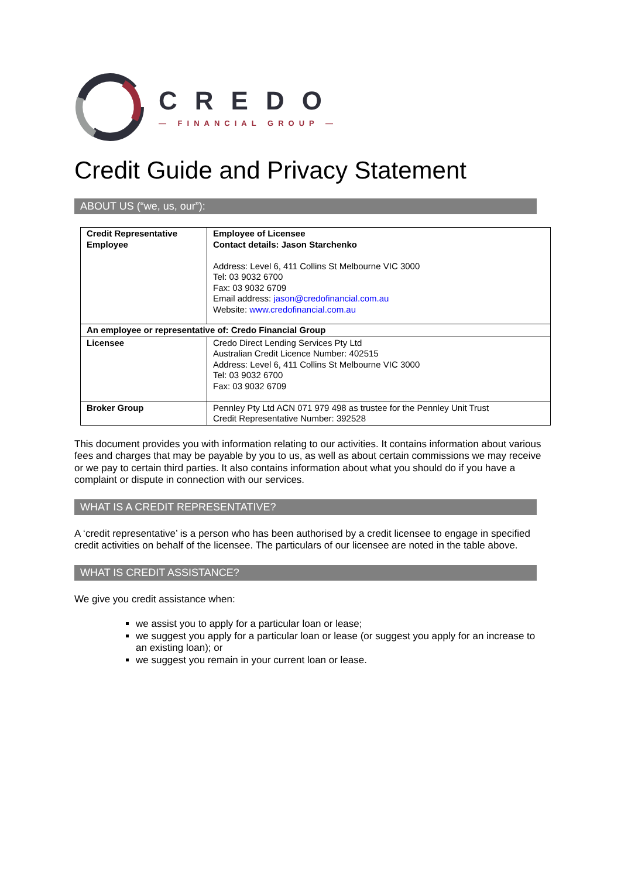CREDO
— FINANCIAL GROUP —
Credit Guide and Privacy Statement
ABOUT US (“we, us, our”):
| Credit Representative Employee | Employee of Licensee Contact details: Jason Starchenko Address: Level 6, 411 Collins St Melbourne VIC 3000 Tel: 03 9032 6700 Fax: 03 9032 6709 Email address: jason@credofinancial.com.au Website: www.credofinancial.com.au |
| An employee or representative of: Credo Financial Group | |
| Licensee | Credo Direct Lending Services Pty Ltd Australian Credit Licence Number: 402515 Address: Level 6, 411 Collins St Melbourne VIC 3000 Tel: 03 9032 6700 Fax: 03 9032 6709 |
| Broker Group | Pennley Pty Ltd ACN 071 979 498 as trustee for the Pennley Unit Trust Credit Representative Number: 392528 |
This document provides you with information relating to our activities. It contains information about various fees and charges that may be payable by you to us, as well as about certain commissions we may receive or we pay to certain third parties. It also contains information about what you should do if you have a complaint or dispute in connection with our services.
WHAT IS A CREDIT REPRESENTATIVE?
A ‘credit representative’ is a person who has been authorised by a credit licensee to engage in specified credit activities on behalf of the licensee. The particulars of our licensee are noted in the table above.
WHAT IS CREDIT ASSISTANCE?
We give you credit assistance when:
we assist you to apply for a particular loan or lease;
we suggest you apply for a particular loan or lease (or suggest you apply for an increase to an existing loan); or
we suggest you remain in your current loan or lease.